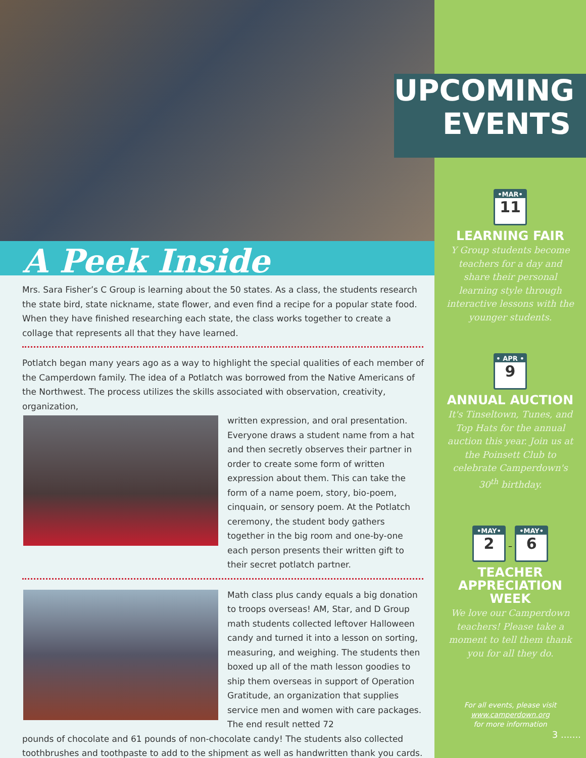A Peek Inside
Mrs. Sara Fisher’s C Group is learning about the 50 states. As a class, the students research the state bird, state nickname, state flower, and even find a recipe for a popular state food. When they have finished researching each state, the class works together to create a collage that represents all that they have learned.
Potlatch began many years ago as a way to highlight the special qualities of each member of the Camperdown family. The idea of a Potlatch was borrowed from the Native Americans of the Northwest. The process utilizes the skills associated with observation, creativity, organization,
written expression, and oral presentation. Everyone draws a student name from a hat and then secretly observes their partner in order to create some form of written expression about them. This can take the form of a name poem, story, bio-poem, cinquain, or sensory poem. At the Potlatch ceremony, the student body gathers together in the big room and one-by-one each person presents their written gift to their secret potlatch partner.
Math class plus candy equals a big donation to troops overseas! AM, Star, and D Group math students collected leftover Halloween candy and turned it into a lesson on sorting, measuring, and weighing. The students then boxed up all of the math lesson goodies to ship them overseas in support of Operation Gratitude, an organization that supplies service men and women with care packages. The end result netted 72
pounds of chocolate and 61 pounds of non-chocolate candy! The students also collected toothbrushes and toothpaste to add to the shipment as well as handwritten thank you cards.
UPCOMING
EVENTS
•MAR• 11
LEARNING FAIR
Y Group students become teachers for a day and share their personal learning style through interactive lessons with the younger students.
• APR • 9
ANNUAL AUCTION
It's Tinseltown, Tunes, and Top Hats for the annual auction this year. Join us at the Poinsett Club to celebrate Camperdown's 30<sup>th</sup> birthday.
•MAY• 2
–
•MAY• 6
TEACHER
APPRECIATION
WEEK
We love our Camperdown teachers! Please take a moment to tell them thank you for all they do.
For all events, please visit
www.camperdown.org
for more information
3 .......